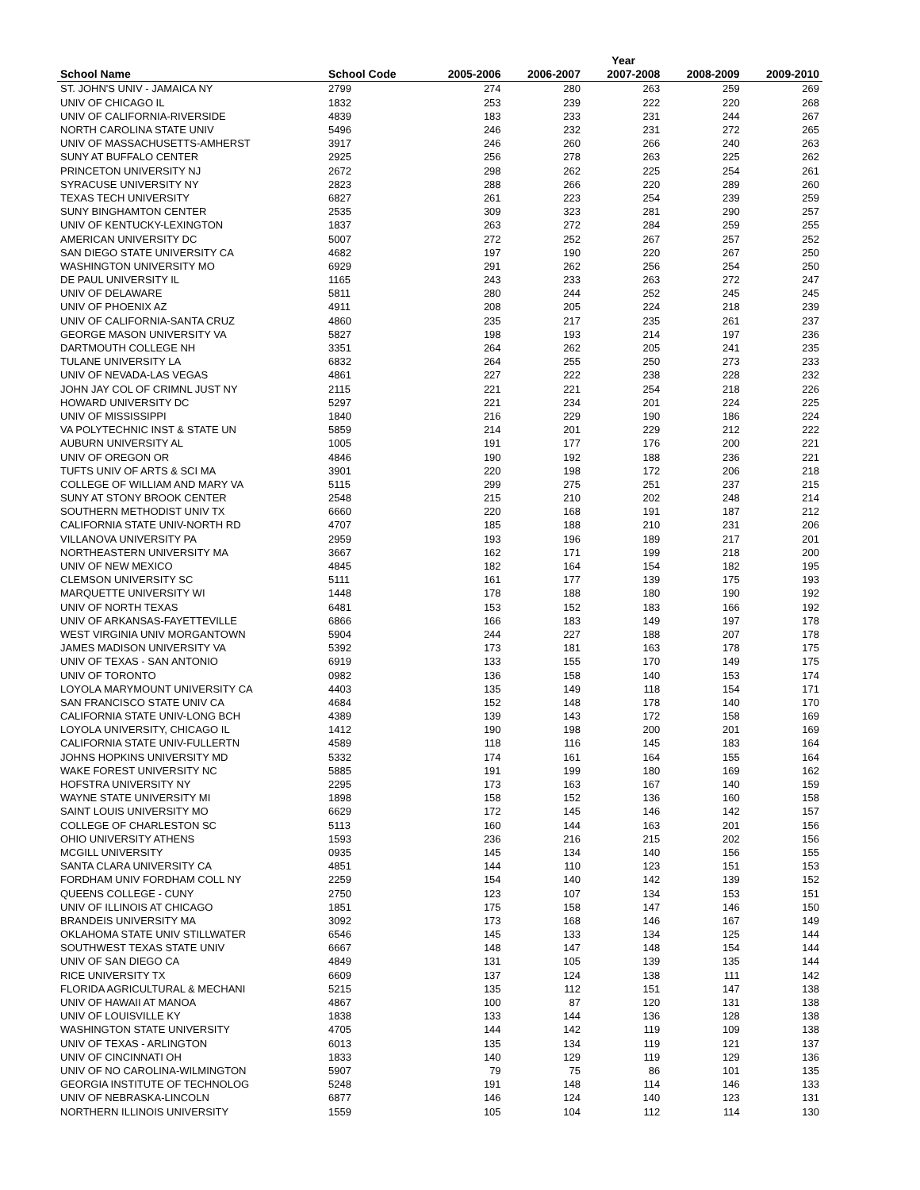| | | Year | | | | |
| --- | --- | --- | --- | --- | --- | --- |
| School Name | School Code | 2005-2006 | 2006-2007 | 2007-2008 | 2008-2009 | 2009-2010 |
| ST. JOHN'S UNIV - JAMAICA NY | 2799 | 274 | 280 | 263 | 259 | 269 |
| UNIV OF CHICAGO IL | 1832 | 253 | 239 | 222 | 220 | 268 |
| UNIV OF CALIFORNIA-RIVERSIDE | 4839 | 183 | 233 | 231 | 244 | 267 |
| NORTH CAROLINA STATE UNIV | 5496 | 246 | 232 | 231 | 272 | 265 |
| UNIV OF MASSACHUSETTS-AMHERST | 3917 | 246 | 260 | 266 | 240 | 263 |
| SUNY AT BUFFALO CENTER | 2925 | 256 | 278 | 263 | 225 | 262 |
| PRINCETON UNIVERSITY NJ | 2672 | 298 | 262 | 225 | 254 | 261 |
| SYRACUSE UNIVERSITY NY | 2823 | 288 | 266 | 220 | 289 | 260 |
| TEXAS TECH UNIVERSITY | 6827 | 261 | 223 | 254 | 239 | 259 |
| SUNY BINGHAMTON CENTER | 2535 | 309 | 323 | 281 | 290 | 257 |
| UNIV OF KENTUCKY-LEXINGTON | 1837 | 263 | 272 | 284 | 259 | 255 |
| AMERICAN UNIVERSITY DC | 5007 | 272 | 252 | 267 | 257 | 252 |
| SAN DIEGO STATE UNIVERSITY CA | 4682 | 197 | 190 | 220 | 267 | 250 |
| WASHINGTON UNIVERSITY MO | 6929 | 291 | 262 | 256 | 254 | 250 |
| DE PAUL UNIVERSITY IL | 1165 | 243 | 233 | 263 | 272 | 247 |
| UNIV OF DELAWARE | 5811 | 280 | 244 | 252 | 245 | 245 |
| UNIV OF PHOENIX AZ | 4911 | 208 | 205 | 224 | 218 | 239 |
| UNIV OF CALIFORNIA-SANTA CRUZ | 4860 | 235 | 217 | 235 | 261 | 237 |
| GEORGE MASON UNIVERSITY VA | 5827 | 198 | 193 | 214 | 197 | 236 |
| DARTMOUTH COLLEGE NH | 3351 | 264 | 262 | 205 | 241 | 235 |
| TULANE UNIVERSITY LA | 6832 | 264 | 255 | 250 | 273 | 233 |
| UNIV OF NEVADA-LAS VEGAS | 4861 | 227 | 222 | 238 | 228 | 232 |
| JOHN JAY COL OF CRIMNL JUST NY | 2115 | 221 | 221 | 254 | 218 | 226 |
| HOWARD UNIVERSITY DC | 5297 | 221 | 234 | 201 | 224 | 225 |
| UNIV OF MISSISSIPPI | 1840 | 216 | 229 | 190 | 186 | 224 |
| VA POLYTECHNIC INST & STATE UN | 5859 | 214 | 201 | 229 | 212 | 222 |
| AUBURN UNIVERSITY AL | 1005 | 191 | 177 | 176 | 200 | 221 |
| UNIV OF OREGON OR | 4846 | 190 | 192 | 188 | 236 | 221 |
| TUFTS UNIV OF ARTS & SCI MA | 3901 | 220 | 198 | 172 | 206 | 218 |
| COLLEGE OF WILLIAM AND MARY VA | 5115 | 299 | 275 | 251 | 237 | 215 |
| SUNY AT STONY BROOK CENTER | 2548 | 215 | 210 | 202 | 248 | 214 |
| SOUTHERN METHODIST UNIV TX | 6660 | 220 | 168 | 191 | 187 | 212 |
| CALIFORNIA STATE UNIV-NORTH RD | 4707 | 185 | 188 | 210 | 231 | 206 |
| VILLANOVA UNIVERSITY PA | 2959 | 193 | 196 | 189 | 217 | 201 |
| NORTHEASTERN UNIVERSITY MA | 3667 | 162 | 171 | 199 | 218 | 200 |
| UNIV OF NEW MEXICO | 4845 | 182 | 164 | 154 | 182 | 195 |
| CLEMSON UNIVERSITY SC | 5111 | 161 | 177 | 139 | 175 | 193 |
| MARQUETTE UNIVERSITY WI | 1448 | 178 | 188 | 180 | 190 | 192 |
| UNIV OF NORTH TEXAS | 6481 | 153 | 152 | 183 | 166 | 192 |
| UNIV OF ARKANSAS-FAYETTEVILLE | 6866 | 166 | 183 | 149 | 197 | 178 |
| WEST VIRGINIA UNIV MORGANTOWN | 5904 | 244 | 227 | 188 | 207 | 178 |
| JAMES MADISON UNIVERSITY VA | 5392 | 173 | 181 | 163 | 178 | 175 |
| UNIV OF TEXAS - SAN ANTONIO | 6919 | 133 | 155 | 170 | 149 | 175 |
| UNIV OF TORONTO | 0982 | 136 | 158 | 140 | 153 | 174 |
| LOYOLA MARYMOUNT UNIVERSITY CA | 4403 | 135 | 149 | 118 | 154 | 171 |
| SAN FRANCISCO STATE UNIV CA | 4684 | 152 | 148 | 178 | 140 | 170 |
| CALIFORNIA STATE UNIV-LONG BCH | 4389 | 139 | 143 | 172 | 158 | 169 |
| LOYOLA UNIVERSITY, CHICAGO IL | 1412 | 190 | 198 | 200 | 201 | 169 |
| CALIFORNIA STATE UNIV-FULLERTN | 4589 | 118 | 116 | 145 | 183 | 164 |
| JOHNS HOPKINS UNIVERSITY MD | 5332 | 174 | 161 | 164 | 155 | 164 |
| WAKE FOREST UNIVERSITY NC | 5885 | 191 | 199 | 180 | 169 | 162 |
| HOFSTRA UNIVERSITY NY | 2295 | 173 | 163 | 167 | 140 | 159 |
| WAYNE STATE UNIVERSITY MI | 1898 | 158 | 152 | 136 | 160 | 158 |
| SAINT LOUIS UNIVERSITY MO | 6629 | 172 | 145 | 146 | 142 | 157 |
| COLLEGE OF CHARLESTON SC | 5113 | 160 | 144 | 163 | 201 | 156 |
| OHIO UNIVERSITY ATHENS | 1593 | 236 | 216 | 215 | 202 | 156 |
| MCGILL UNIVERSITY | 0935 | 145 | 134 | 140 | 156 | 155 |
| SANTA CLARA UNIVERSITY CA | 4851 | 144 | 110 | 123 | 151 | 153 |
| FORDHAM UNIV FORDHAM COLL NY | 2259 | 154 | 140 | 142 | 139 | 152 |
| QUEENS COLLEGE - CUNY | 2750 | 123 | 107 | 134 | 153 | 151 |
| UNIV OF ILLINOIS AT CHICAGO | 1851 | 175 | 158 | 147 | 146 | 150 |
| BRANDEIS UNIVERSITY MA | 3092 | 173 | 168 | 146 | 167 | 149 |
| OKLAHOMA STATE UNIV STILLWATER | 6546 | 145 | 133 | 134 | 125 | 144 |
| SOUTHWEST TEXAS STATE UNIV | 6667 | 148 | 147 | 148 | 154 | 144 |
| UNIV OF SAN DIEGO CA | 4849 | 131 | 105 | 139 | 135 | 144 |
| RICE UNIVERSITY TX | 6609 | 137 | 124 | 138 | 111 | 142 |
| FLORIDA AGRICULTURAL & MECHANI | 5215 | 135 | 112 | 151 | 147 | 138 |
| UNIV OF HAWAII AT MANOA | 4867 | 100 | 87 | 120 | 131 | 138 |
| UNIV OF LOUISVILLE KY | 1838 | 133 | 144 | 136 | 128 | 138 |
| WASHINGTON STATE UNIVERSITY | 4705 | 144 | 142 | 119 | 109 | 138 |
| UNIV OF TEXAS - ARLINGTON | 6013 | 135 | 134 | 119 | 121 | 137 |
| UNIV OF CINCINNATI OH | 1833 | 140 | 129 | 119 | 129 | 136 |
| UNIV OF NO CAROLINA-WILMINGTON | 5907 | 79 | 75 | 86 | 101 | 135 |
| GEORGIA INSTITUTE OF TECHNOLOG | 5248 | 191 | 148 | 114 | 146 | 133 |
| UNIV OF NEBRASKA-LINCOLN | 6877 | 146 | 124 | 140 | 123 | 131 |
| NORTHERN ILLINOIS UNIVERSITY | 1559 | 105 | 104 | 112 | 114 | 130 |